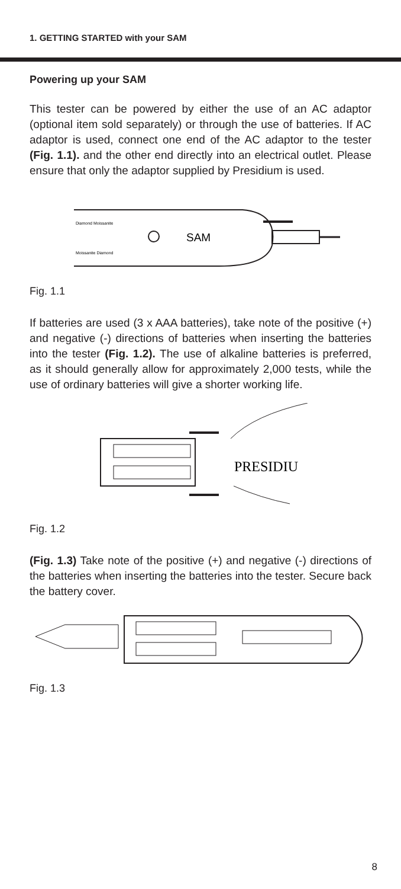1. GETTING STARTED with your SAM
Powering up your SAM
This tester can be powered by either the use of an AC adaptor (optional item sold separately) or through the use of batteries. If AC adaptor is used, connect one end of the AC adaptor to the tester (Fig. 1.1). and the other end directly into an electrical outlet. Please ensure that only the adaptor supplied by Presidium is used.
Diamond Moissanite
Moissanite Diamond
SAM
Fig. 1.1
If batteries are used (3 x AAA batteries), take note of the positive (+) and negative (-) directions of batteries when inserting the batteries into the tester (Fig. 1.2). The use of alkaline batteries is preferred, as it should generally allow for approximately 2,000 tests, while the use of ordinary batteries will give a shorter working life.
PRESIDIU
Fig. 1.2
(Fig. 1.3) Take note of the positive (+) and negative (-) directions of the batteries when inserting the batteries into the tester. Secure back the battery cover.
Fig. 1.3
8